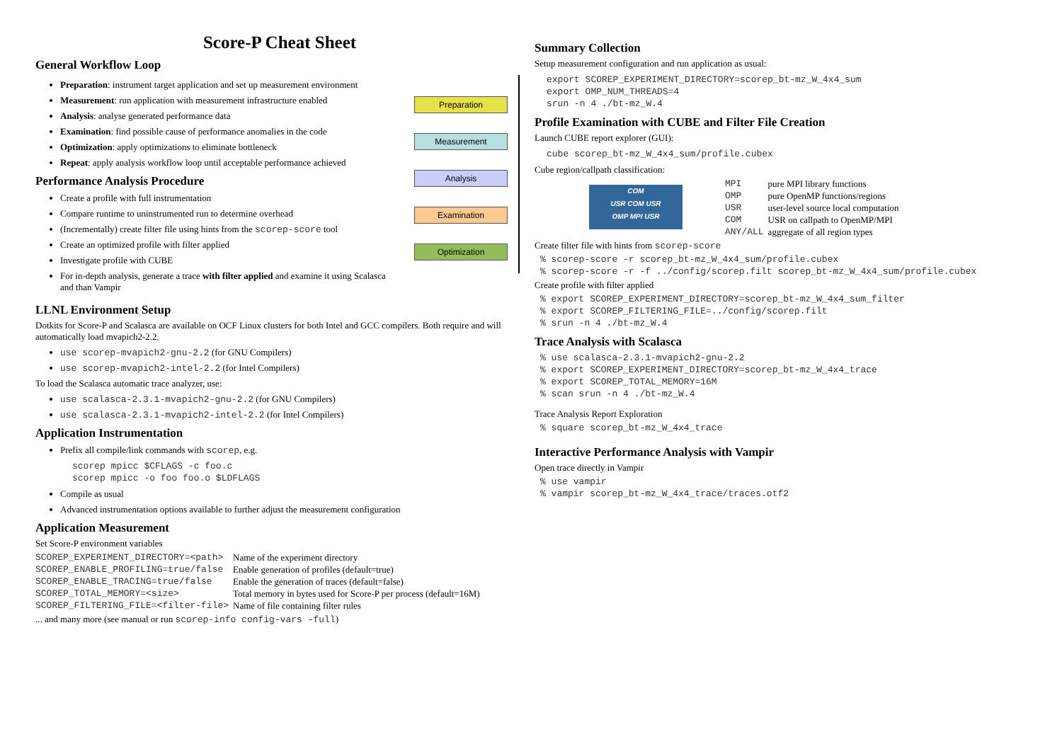Score-P Cheat Sheet
General Workflow Loop
Preparation: instrument target application and set up measurement environment
Measurement: run application with measurement infrastructure enabled
Analysis: analyse generated performance data
Examination: find possible cause of performance anomalies in the code
Optimization: apply optimizations to eliminate bottleneck
Repeat: apply analysis workflow loop until acceptable performance achieved
Performance Analysis Procedure
Create a profile with full instrumentation
Compare runtime to uninstrumented run to determine overhead
(Incrementally) create filter file using hints from the scorep-score tool
Create an optimized profile with filter applied
Investigate profile with CUBE
For in-depth analysis, generate a trace with filter applied and examine it using Scalasca and than Vampir
Preparation
Measurement
Analysis
Examination
Optimization
LLNL Environment Setup
Dotkits for Score-P and Scalasca are available on OCF Linux clusters for both Intel and GCC compilers. Both require and will automatically load mvapich2-2.2.
use scorep-mvapich2-gnu-2.2 (for GNU Compilers)
use scorep-mvapich2-intel-2.2 (for Intel Compilers)
To load the Scalasca automatic trace analyzer, use:
use scalasca-2.3.1-mvapich2-gnu-2.2 (for GNU Compilers)
use scalasca-2.3.1-mvapich2-intel-2.2 (for Intel Compilers)
Application Instrumentation
Prefix all compile/link commands with scorep, e.g.
scorep mpicc $CFLAGS -c foo.c
scorep mpicc -o foo foo.o $LDFLAGS
Compile as usual
Advanced instrumentation options available to further adjust the measurement configuration
Application Measurement
Set Score-P environment variables
| SCOREP_EXPERIMENT_DIRECTORY=<path> | Name of the experiment directory |
| SCOREP_ENABLE_PROFILING=true/false | Enable generation of profiles (default=true) |
| SCOREP_ENABLE_TRACING=true/false | Enable the generation of traces (default=false) |
| SCOREP_TOTAL_MEMORY=<size> | Total memory in bytes used for Score-P per process (default=16M) |
| SCOREP_FILTERING_FILE=<filter-file> | Name of file containing filter rules |
... and many more (see manual or run scorep-info config-vars -full)
Summary Collection
Setup measurement configuration and run application as usual:
export SCOREP_EXPERIMENT_DIRECTORY=scorep_bt-mz_W_4x4_sum
export OMP_NUM_THREADS=4
srun -n 4 ./bt-mz_W.4
Profile Examination with CUBE and Filter File Creation
Launch CUBE report explorer (GUI):
cube scorep_bt-mz_W_4x4_sum/profile.cubex
Cube region/callpath classification:
COM
USR COM USR
OMP MPI USR
| MPI | pure MPI library functions |
| OMP | pure OpenMP functions/regions |
| USR | user-level source local computation |
| COM | USR on callpath to OpenMP/MPI |
| ANY/ALL | aggregate of all region types |
Create filter file with hints from scorep-score
% scorep-score -r scorep_bt-mz_W_4x4_sum/profile.cubex
% scorep-score -r -f ../config/scorep.filt scorep_bt-mz_W_4x4_sum/profile.cubex
Create profile with filter applied
% export SCOREP_EXPERIMENT_DIRECTORY=scorep_bt-mz_W_4x4_sum_filter
% export SCOREP_FILTERING_FILE=../config/scorep.filt
% srun -n 4 ./bt-mz_W.4
Trace Analysis with Scalasca
% use scalasca-2.3.1-mvapich2-gnu-2.2
% export SCOREP_EXPERIMENT_DIRECTORY=scorep_bt-mz_W_4x4_trace
% export SCOREP_TOTAL_MEMORY=16M
% scan srun -n 4 ./bt-mz_W.4
Trace Analysis Report Exploration
% square scorep_bt-mz_W_4x4_trace
Interactive Performance Analysis with Vampir
Open trace directly in Vampir
% use vampir
% vampir scorep_bt-mz_W_4x4_trace/traces.otf2